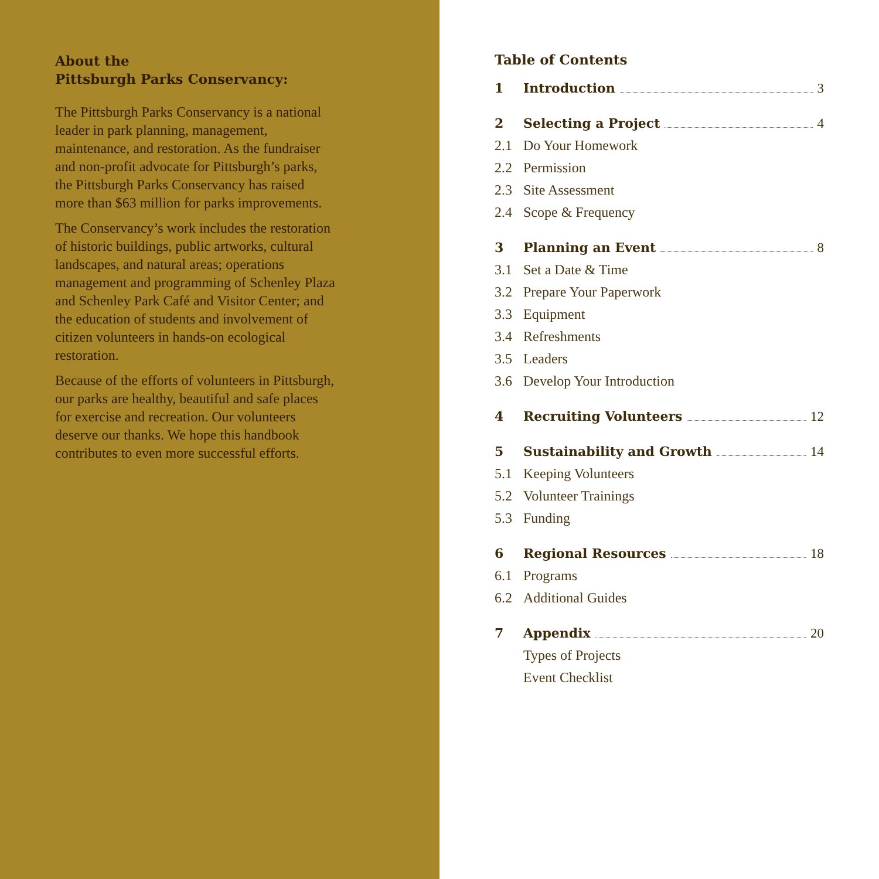About the
Pittsburgh Parks Conservancy:
The Pittsburgh Parks Conservancy is a national leader in park planning, management, maintenance, and restoration. As the fundraiser and non-profit advocate for Pittsburgh’s parks, the Pittsburgh Parks Conservancy has raised more than $63 million for parks improvements.
The Conservancy’s work includes the restoration of historic buildings, public artworks, cultural landscapes, and natural areas; operations management and programming of Schenley Plaza and Schenley Park Café and Visitor Center; and the education of students and involvement of citizen volunteers in hands-on ecological restoration.
Because of the efforts of volunteers in Pittsburgh, our parks are healthy, beautiful and safe places for exercise and recreation. Our volunteers deserve our thanks. We hope this handbook contributes to even more successful efforts.
Table of Contents
1 Introduction 3
2 Selecting a Project 4
2.1 Do Your Homework
2.2 Permission
2.3 Site Assessment
2.4 Scope & Frequency
3 Planning an Event 8
3.1 Set a Date & Time
3.2 Prepare Your Paperwork
3.3 Equipment
3.4 Refreshments
3.5 Leaders
3.6 Develop Your Introduction
4 Recruiting Volunteers 12
5 Sustainability and Growth 14
5.1 Keeping Volunteers
5.2 Volunteer Trainings
5.3 Funding
6 Regional Resources 18
6.1 Programs
6.2 Additional Guides
7 Appendix 20
Types of Projects
Event Checklist